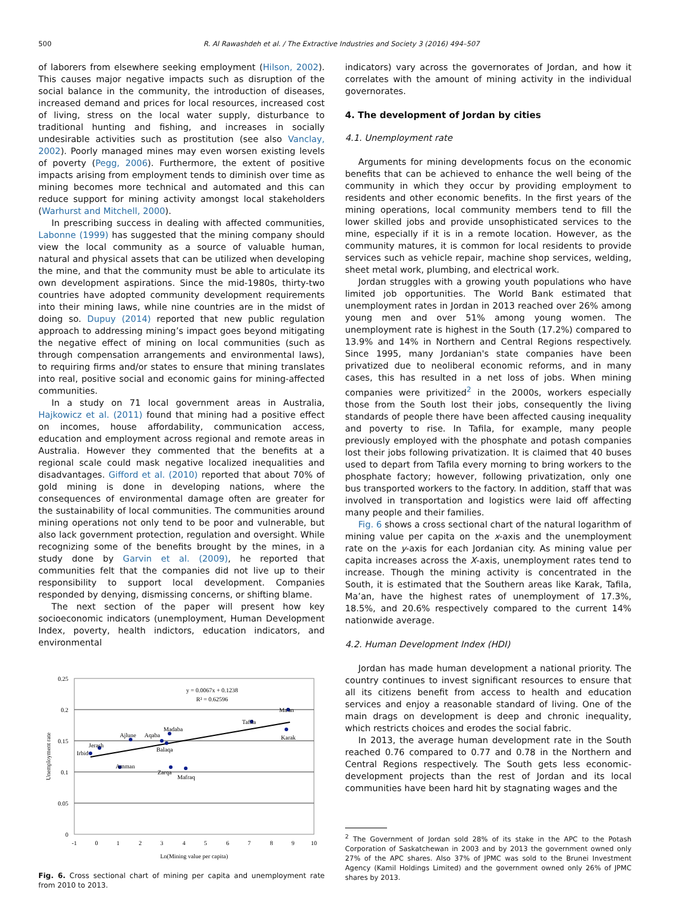500 R. Al Rawashdeh et al. / The Extractive Industries and Society 3 (2016) 494–507
of laborers from elsewhere seeking employment (Hilson, 2002). This causes major negative impacts such as disruption of the social balance in the community, the introduction of diseases, increased demand and prices for local resources, increased cost of living, stress on the local water supply, disturbance to traditional hunting and fishing, and increases in socially undesirable activities such as prostitution (see also Vanclay, 2002). Poorly managed mines may even worsen existing levels of poverty (Pegg, 2006). Furthermore, the extent of positive impacts arising from employment tends to diminish over time as mining becomes more technical and automated and this can reduce support for mining activity amongst local stakeholders (Warhurst and Mitchell, 2000).
In prescribing success in dealing with affected communities, Labonne (1999) has suggested that the mining company should view the local community as a source of valuable human, natural and physical assets that can be utilized when developing the mine, and that the community must be able to articulate its own development aspirations. Since the mid-1980s, thirty-two countries have adopted community development requirements into their mining laws, while nine countries are in the midst of doing so. Dupuy (2014) reported that new public regulation approach to addressing mining’s impact goes beyond mitigating the negative effect of mining on local communities (such as through compensation arrangements and environmental laws), to requiring firms and/or states to ensure that mining translates into real, positive social and economic gains for mining-affected communities.
In a study on 71 local government areas in Australia, Hajkowicz et al. (2011) found that mining had a positive effect on incomes, house affordability, communication access, education and employment across regional and remote areas in Australia. However they commented that the benefits at a regional scale could mask negative localized inequalities and disadvantages. Gifford et al. (2010) reported that about 70% of gold mining is done in developing nations, where the consequences of environmental damage often are greater for the sustainability of local communities. The communities around mining operations not only tend to be poor and vulnerable, but also lack government protection, regulation and oversight. While recognizing some of the benefits brought by the mines, in a study done by Garvin et al. (2009), he reported that communities felt that the companies did not live up to their responsibility to support local development. Companies responded by denying, dismissing concerns, or shifting blame.
The next section of the paper will present how key socioeconomic indicators (unemployment, Human Development Index, poverty, health indictors, education indicators, and environmental
0.25
0.2
0.15
0.1
0.05
0
-1
0
1
2
3
4
5
6
7
8
9
10
Ln(Mining value per capita)
y = 0.0067x + 0.1238
R² = 0.62596
Unemployment rate
Irbid
Jerash
Amman
Ajlune
Aqaba
Madaba
Balaqa
Zarqa
Mafraq
Tafila
Karak
Ma'an
Fig. 6. Cross sectional chart of mining per capita and unemployment rate from 2010 to 2013.
indicators) vary across the governorates of Jordan, and how it correlates with the amount of mining activity in the individual governorates.
4. The development of Jordan by cities
4.1. Unemployment rate
Arguments for mining developments focus on the economic benefits that can be achieved to enhance the well being of the community in which they occur by providing employment to residents and other economic benefits. In the first years of the mining operations, local community members tend to fill the lower skilled jobs and provide unsophisticated services to the mine, especially if it is in a remote location. However, as the community matures, it is common for local residents to provide services such as vehicle repair, machine shop services, welding, sheet metal work, plumbing, and electrical work.
Jordan struggles with a growing youth populations who have limited job opportunities. The World Bank estimated that unemployment rates in Jordan in 2013 reached over 26% among young men and over 51% among young women. The unemployment rate is highest in the South (17.2%) compared to 13.9% and 14% in Northern and Central Regions respectively. Since 1995, many Jordanian's state companies have been privatized due to neoliberal economic reforms, and in many cases, this has resulted in a net loss of jobs. When mining companies were privitized<sup>2</sup> in the 2000s, workers especially those from the South lost their jobs, consequently the living standards of people there have been affected causing inequality and poverty to rise. In Tafila, for example, many people previously employed with the phosphate and potash companies lost their jobs following privatization. It is claimed that 40 buses used to depart from Tafila every morning to bring workers to the phosphate factory; however, following privatization, only one bus transported workers to the factory. In addition, staff that was involved in transportation and logistics were laid off affecting many people and their families.
Fig. 6 shows a cross sectional chart of the natural logarithm of mining value per capita on the x-axis and the unemployment rate on the y-axis for each Jordanian city. As mining value per capita increases across the X-axis, unemployment rates tend to increase. Though the mining activity is concentrated in the South, it is estimated that the Southern areas like Karak, Tafila, Ma’an, have the highest rates of unemployment of 17.3%, 18.5%, and 20.6% respectively compared to the current 14% nationwide average.
4.2. Human Development Index (HDI)
Jordan has made human development a national priority. The country continues to invest significant resources to ensure that all its citizens benefit from access to health and education services and enjoy a reasonable standard of living. One of the main drags on development is deep and chronic inequality, which restricts choices and erodes the social fabric.
In 2013, the average human development rate in the South reached 0.76 compared to 0.77 and 0.78 in the Northern and Central Regions respectively. The South gets less economic-development projects than the rest of Jordan and its local communities have been hard hit by stagnating wages and the
<sup>2</sup> The Government of Jordan sold 28% of its stake in the APC to the Potash Corporation of Saskatchewan in 2003 and by 2013 the government owned only 27% of the APC shares. Also 37% of JPMC was sold to the Brunei Investment Agency (Kamil Holdings Limited) and the government owned only 26% of JPMC shares by 2013.